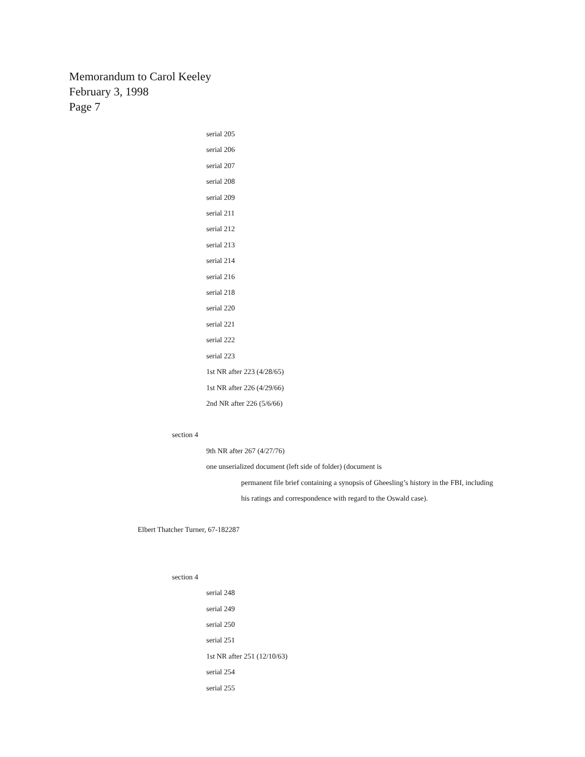Memorandum to Carol Keeley
February 3, 1998
Page 7
serial 205
serial 206
serial 207
serial 208
serial 209
serial 211
serial 212
serial 213
serial 214
serial 216
serial 218
serial 220
serial 221
serial 222
serial 223
1st NR after 223 (4/28/65)
1st NR after 226 (4/29/66)
2nd NR after 226 (5/6/66)
section 4
9th NR after 267 (4/27/76)
one unserialized document (left side of folder) (document is
permanent file brief containing a synopsis of Gheesling’s history in the FBI, including
his ratings and correspondence with regard to the Oswald case).
Elbert Thatcher Turner, 67-182287
section 4
serial 248
serial 249
serial 250
serial 251
1st NR after 251 (12/10/63)
serial 254
serial 255